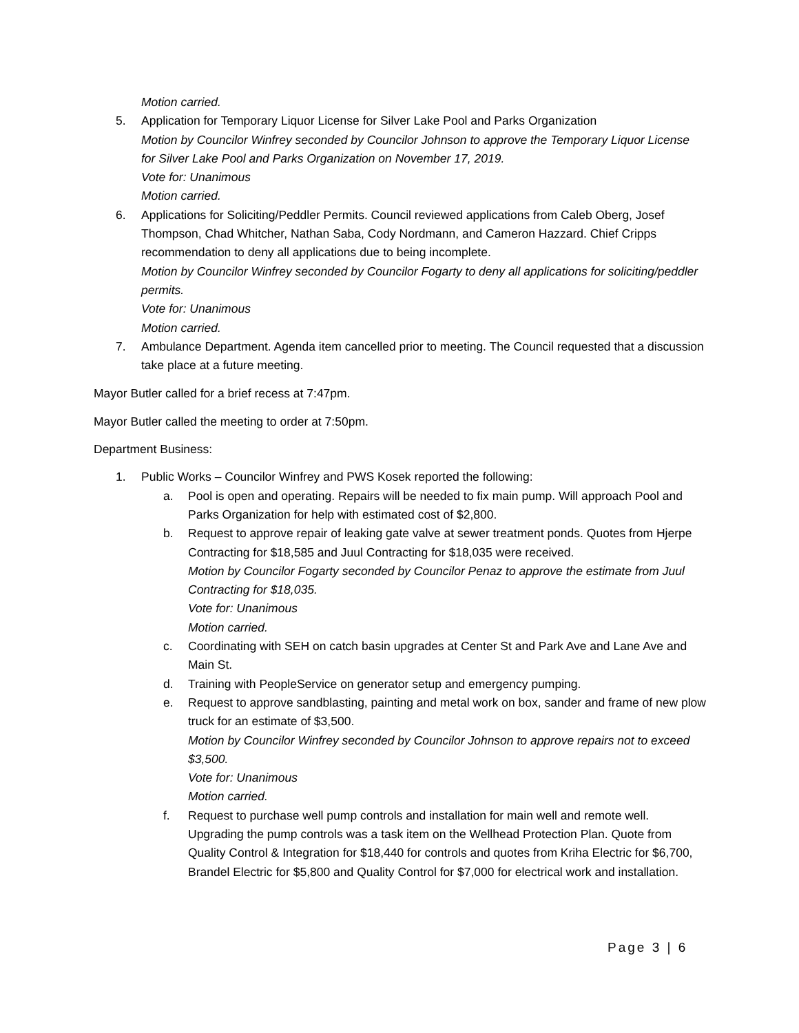Motion carried.
5. Application for Temporary Liquor License for Silver Lake Pool and Parks Organization
Motion by Councilor Winfrey seconded by Councilor Johnson to approve the Temporary Liquor License for Silver Lake Pool and Parks Organization on November 17, 2019.
Vote for: Unanimous
Motion carried.
6. Applications for Soliciting/Peddler Permits. Council reviewed applications from Caleb Oberg, Josef Thompson, Chad Whitcher, Nathan Saba, Cody Nordmann, and Cameron Hazzard. Chief Cripps recommendation to deny all applications due to being incomplete.
Motion by Councilor Winfrey seconded by Councilor Fogarty to deny all applications for soliciting/peddler permits.
Vote for: Unanimous
Motion carried.
7. Ambulance Department. Agenda item cancelled prior to meeting. The Council requested that a discussion take place at a future meeting.
Mayor Butler called for a brief recess at 7:47pm.
Mayor Butler called the meeting to order at 7:50pm.
Department Business:
1. Public Works – Councilor Winfrey and PWS Kosek reported the following:
a. Pool is open and operating. Repairs will be needed to fix main pump. Will approach Pool and Parks Organization for help with estimated cost of $2,800.
b. Request to approve repair of leaking gate valve at sewer treatment ponds. Quotes from Hjerpe Contracting for $18,585 and Juul Contracting for $18,035 were received.
Motion by Councilor Fogarty seconded by Councilor Penaz to approve the estimate from Juul Contracting for $18,035.
Vote for: Unanimous
Motion carried.
c. Coordinating with SEH on catch basin upgrades at Center St and Park Ave and Lane Ave and Main St.
d. Training with PeopleService on generator setup and emergency pumping.
e. Request to approve sandblasting, painting and metal work on box, sander and frame of new plow truck for an estimate of $3,500.
Motion by Councilor Winfrey seconded by Councilor Johnson to approve repairs not to exceed $3,500.
Vote for: Unanimous
Motion carried.
f. Request to purchase well pump controls and installation for main well and remote well. Upgrading the pump controls was a task item on the Wellhead Protection Plan. Quote from Quality Control & Integration for $18,440 for controls and quotes from Kriha Electric for $6,700, Brandel Electric for $5,800 and Quality Control for $7,000 for electrical work and installation.
Page 3 | 6